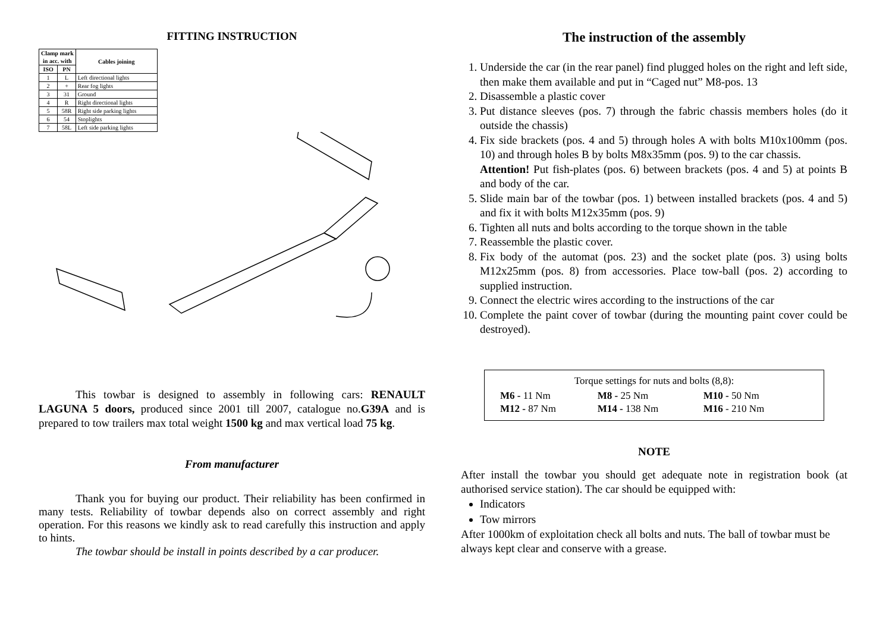FITTING INSTRUCTION
| Clamp mark in acc. with | | Cables joining |
| --- | --- | --- |
| ISO | PN | |
| 1 | L | Left directional lights |
| 2 | + | Rear fog lights |
| 3 | 31 | Ground |
| 4 | R | Right directional lights |
| 5 | 58R | Right side parking lights |
| 6 | 54 | Stoplights |
| 7 | 58L | Left side parking lights |
This towbar is designed to assembly in following cars: RENAULT LAGUNA 5 doors, produced since 2001 till 2007, catalogue no.G39A and is prepared to tow trailers max total weight 1500 kg and max vertical load 75 kg.
From manufacturer
Thank you for buying our product. Their reliability has been confirmed in many tests. Reliability of towbar depends also on correct assembly and right operation. For this reasons we kindly ask to read carefully this instruction and apply to hints.
The towbar should be install in points described by a car producer.
The instruction of the assembly
1. Underside the car (in the rear panel) find plugged holes on the right and left side, then make them available and put in “Caged nut” M8-pos. 13
2. Disassemble a plastic cover
3. Put distance sleeves (pos. 7) through the fabric chassis members holes (do it outside the chassis)
4. Fix side brackets (pos. 4 and 5) through holes A with bolts M10x100mm (pos. 10) and through holes B by bolts M8x35mm (pos. 9) to the car chassis.
Attention! Put fish-plates (pos. 6) between brackets (pos. 4 and 5) at points B and body of the car.
5. Slide main bar of the towbar (pos. 1) between installed brackets (pos. 4 and 5) and fix it with bolts M12x35mm (pos. 9)
6. Tighten all nuts and bolts according to the torque shown in the table
7. Reassemble the plastic cover.
8. Fix body of the automat (pos. 23) and the socket plate (pos. 3) using bolts M12x25mm (pos. 8) from accessories. Place tow-ball (pos. 2) according to supplied instruction.
9. Connect the electric wires according to the instructions of the car
10. Complete the paint cover of towbar (during the mounting paint cover could be destroyed).
Torque settings for nuts and bolts (8,8):
| M6 - 11 Nm | M8 - 25 Nm | M10 - 50 Nm |
| M12 - 87 Nm | M14 - 138 Nm | M16 - 210 Nm |
NOTE
After install the towbar you should get adequate note in registration book (at authorised service station). The car should be equipped with:
Indicators
Tow mirrors
After 1000km of exploitation check all bolts and nuts. The ball of towbar must be always kept clear and conserve with a grease.